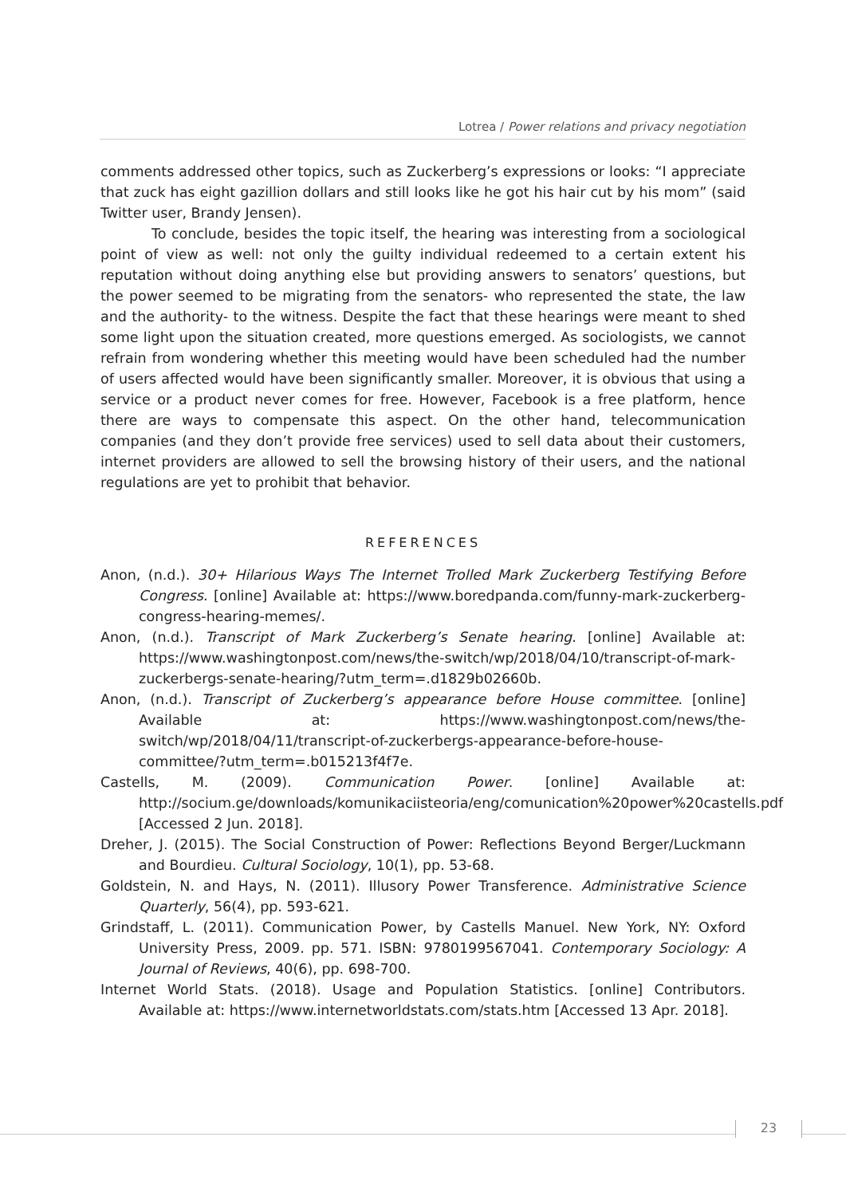Lotrea / Power relations and privacy negotiation
comments addressed other topics, such as Zuckerberg’s expressions or looks: “I appreciate that zuck has eight gazillion dollars and still looks like he got his hair cut by his mom” (said Twitter user, Brandy Jensen).
To conclude, besides the topic itself, the hearing was interesting from a sociological point of view as well: not only the guilty individual redeemed to a certain extent his reputation without doing anything else but providing answers to senators’ questions, but the power seemed to be migrating from the senators- who represented the state, the law and the authority- to the witness. Despite the fact that these hearings were meant to shed some light upon the situation created, more questions emerged. As sociologists, we cannot refrain from wondering whether this meeting would have been scheduled had the number of users affected would have been significantly smaller. Moreover, it is obvious that using a service or a product never comes for free. However, Facebook is a free platform, hence there are ways to compensate this aspect. On the other hand, telecommunication companies (and they don’t provide free services) used to sell data about their customers, internet providers are allowed to sell the browsing history of their users, and the national regulations are yet to prohibit that behavior.
REFERENCES
Anon, (n.d.). 30+ Hilarious Ways The Internet Trolled Mark Zuckerberg Testifying Before Congress. [online] Available at: https://www.boredpanda.com/funny-mark-zuckerberg-congress-hearing-memes/.
Anon, (n.d.). Transcript of Mark Zuckerberg’s Senate hearing. [online] Available at: https://www.washingtonpost.com/news/the-switch/wp/2018/04/10/transcript-of-mark-zuckerbergs-senate-hearing/?utm_term=.d1829b02660b.
Anon, (n.d.). Transcript of Zuckerberg’s appearance before House committee. [online] Available at: https://www.washingtonpost.com/news/the-switch/wp/2018/04/11/transcript-of-zuckerbergs-appearance-before-house-committee/?utm_term=.b015213f4f7e.
Castells, M. (2009). Communication Power. [online] Available at: http://socium.ge/downloads/komunikaciisteoria/eng/comunication%20power%20castells.pdf [Accessed 2 Jun. 2018].
Dreher, J. (2015). The Social Construction of Power: Reflections Beyond Berger/Luckmann and Bourdieu. Cultural Sociology, 10(1), pp. 53-68.
Goldstein, N. and Hays, N. (2011). Illusory Power Transference. Administrative Science Quarterly, 56(4), pp. 593-621.
Grindstaff, L. (2011). Communication Power, by Castells Manuel. New York, NY: Oxford University Press, 2009. pp. 571. ISBN: 9780199567041. Contemporary Sociology: A Journal of Reviews, 40(6), pp. 698-700.
Internet World Stats. (2018). Usage and Population Statistics. [online] Contributors. Available at: https://www.internetworldstats.com/stats.htm [Accessed 13 Apr. 2018].
23